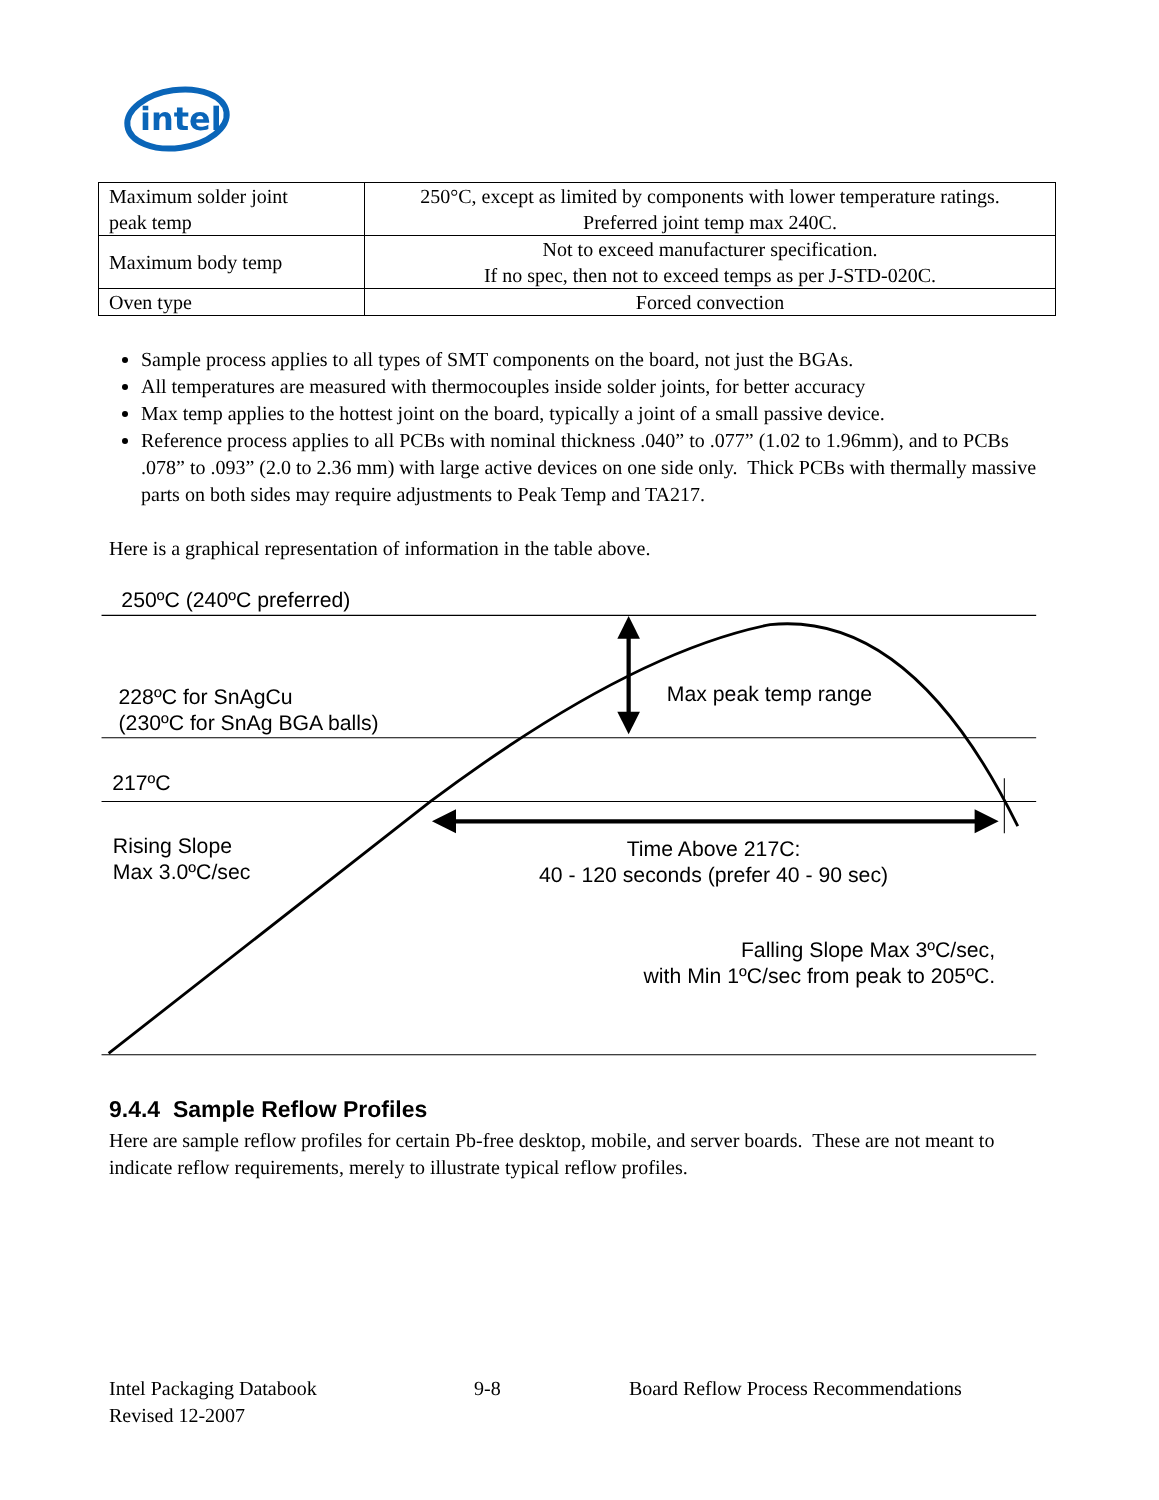intel
| Maximum solder joint peak temp | 250°C, except as limited by components with lower temperature ratings. Preferred joint temp max 240C. |
| Maximum body temp | Not to exceed manufacturer specification. If no spec, then not to exceed temps as per J-STD-020C. |
| Oven type | Forced convection |
Sample process applies to all types of SMT components on the board, not just the BGAs.
All temperatures are measured with thermocouples inside solder joints, for better accuracy
Max temp applies to the hottest joint on the board, typically a joint of a small passive device.
Reference process applies to all PCBs with nominal thickness .040” to .077” (1.02 to 1.96mm), and to PCBs .078” to .093” (2.0 to 2.36 mm) with large active devices on one side only. Thick PCBs with thermally massive parts on both sides may require adjustments to Peak Temp and TA217.
Here is a graphical representation of information in the table above.
250ºC (240ºC preferred)
228ºC for SnAgCu
(230ºC for SnAg BGA balls)
Max peak temp range
217ºC
Rising Slope
Max 3.0ºC/sec
Time Above 217C:
40 - 120 seconds (prefer 40 - 90 sec)
Falling Slope Max 3ºC/sec,
with Min 1ºC/sec from peak to 205ºC.
9.4.4 Sample Reflow Profiles
Here are sample reflow profiles for certain Pb-free desktop, mobile, and server boards. These are not meant to indicate reflow requirements, merely to illustrate typical reflow profiles.
Intel Packaging Databook
Revised 12-2007
9-8 Board Reflow Process Recommendations